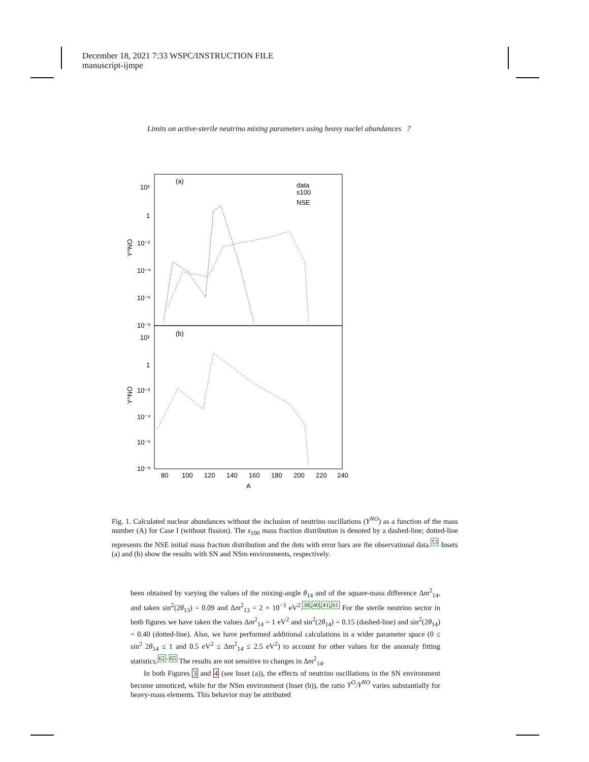December 18, 2021 7:33 WSPC/INSTRUCTION FILE
manuscript-ijmpe
Limits on active-sterile neutrino mixing parameters using heavy nuclei abundances 7
(a)
(b)
data
s100
NSE
10²
1
10⁻²
10⁻⁴
10⁻⁶
10⁻⁸
10²
1
10⁻²
10⁻⁴
10⁻⁶
10⁻⁸
Y^NO
Y^NO
80
100
120
140
160
180
200
220
240
A
Fig. 1. Calculated nuclear abundances without the inclusion of neutrino oscillations (Y<sup>NO</sup>) as a function of the mass number (A) for Case I (without fission). The s<sub>100</sub> mass fraction distribution is denoted by a dashed-line; dotted-line represents the NSE initial mass fraction distribution and the dots with error bars are the observational data.<sup>53</sup> Insets (a) and (b) show the results with SN and NSm environments, respectively.
been obtained by varying the values of the mixing-angle θ<sub>14</sub> and of the square-mass difference Δm<sup>2</sup><sub>14</sub>, and taken sin<sup>2</sup>(2θ<sub>13</sub>) = 0.09 and Δm<sup>2</sup><sub>13</sub> = 2 × 10<sup>−3</sup> eV<sup>2</sup>.<sup>38,40,41,61</sup> For the sterile neutrino sector in both figures we have taken the values Δm<sup>2</sup><sub>14</sub> = 1 eV<sup>2</sup> and sin<sup>2</sup>(2θ<sub>14</sub>) = 0.15 (dashed-line) and sin<sup>2</sup>(2θ<sub>14</sub>) = 0.40 (dotted-line). Also, we have performed additional calculations in a wider parameter space (0 ≤ sin<sup>2</sup> 2θ<sub>14</sub> ≤ 1 and 0.5 eV<sup>2</sup> ≤ Δm<sup>2</sup><sub>14</sub> ≤ 2.5 eV<sup>2</sup>) to account for other values for the anomaly fitting statistics.<sup>62–65</sup> The results are not sensitive to changes in Δm<sup>2</sup><sub>14</sub>.
In both Figures 3 and 4 (see Inset (a)), the effects of neutrino oscillations in the SN environment become unnoticed, while for the NSm environment (Inset (b)), the ratio Y<sup>O</sup>/Y<sup>NO</sup> varies substantially for heavy-mass elements. This behavior may be attributed